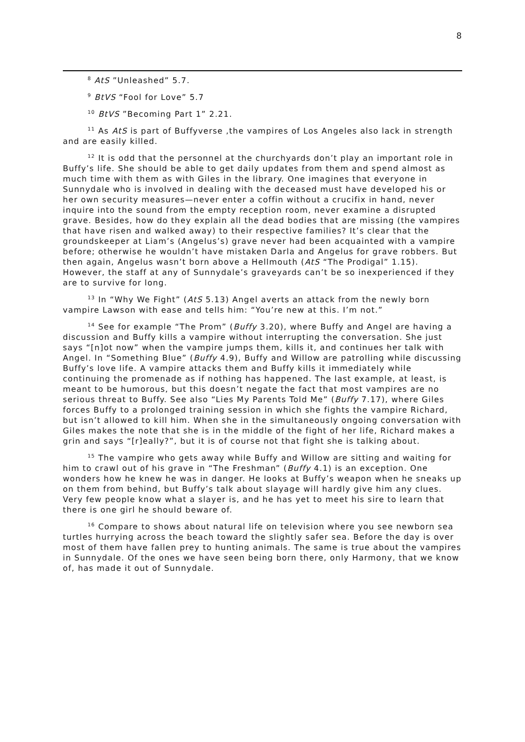8
<sup>8</sup> AtS ”Unleashed” 5.7.
<sup>9</sup> BtVS “Fool for Love” 5.7
<sup>10</sup> BtVS ”Becoming Part 1” 2.21.
<sup>11</sup> As AtS is part of Buffyverse ,the vampires of Los Angeles also lack in strength and are easily killed.
<sup>12</sup> It is odd that the personnel at the churchyards don’t play an important role in Buffy’s life. She should be able to get daily updates from them and spend almost as much time with them as with Giles in the library. One imagines that everyone in Sunnydale who is involved in dealing with the deceased must have developed his or her own security measures—never enter a coffin without a crucifix in hand, never inquire into the sound from the empty reception room, never examine a disrupted grave. Besides, how do they explain all the dead bodies that are missing (the vampires that have risen and walked away) to their respective families? It’s clear that the groundskeeper at Liam’s (Angelus’s) grave never had been acquainted with a vampire before; otherwise he wouldn’t have mistaken Darla and Angelus for grave robbers. But then again, Angelus wasn’t born above a Hellmouth (AtS “The Prodigal” 1.15). However, the staff at any of Sunnydale’s graveyards can’t be so inexperienced if they are to survive for long.
<sup>13</sup> In “Why We Fight” (AtS 5.13) Angel averts an attack from the newly born vampire Lawson with ease and tells him: “You’re new at this. I’m not.”
<sup>14</sup> See for example “The Prom” (Buffy 3.20), where Buffy and Angel are having a discussion and Buffy kills a vampire without interrupting the conversation. She just says “[n]ot now” when the vampire jumps them, kills it, and continues her talk with Angel. In “Something Blue” (Buffy 4.9), Buffy and Willow are patrolling while discussing Buffy’s love life. A vampire attacks them and Buffy kills it immediately while continuing the promenade as if nothing has happened. The last example, at least, is meant to be humorous, but this doesn’t negate the fact that most vampires are no serious threat to Buffy. See also “Lies My Parents Told Me” (Buffy 7.17), where Giles forces Buffy to a prolonged training session in which she fights the vampire Richard, but isn’t allowed to kill him. When she in the simultaneously ongoing conversation with Giles makes the note that she is in the middle of the fight of her life, Richard makes a grin and says “[r]eally?”, but it is of course not that fight she is talking about.
<sup>15</sup> The vampire who gets away while Buffy and Willow are sitting and waiting for him to crawl out of his grave in “The Freshman” (Buffy 4.1) is an exception. One wonders how he knew he was in danger. He looks at Buffy’s weapon when he sneaks up on them from behind, but Buffy’s talk about slayage will hardly give him any clues. Very few people know what a slayer is, and he has yet to meet his sire to learn that there is one girl he should beware of.
<sup>16</sup> Compare to shows about natural life on television where you see newborn sea turtles hurrying across the beach toward the slightly safer sea. Before the day is over most of them have fallen prey to hunting animals. The same is true about the vampires in Sunnydale. Of the ones we have seen being born there, only Harmony, that we know of, has made it out of Sunnydale.